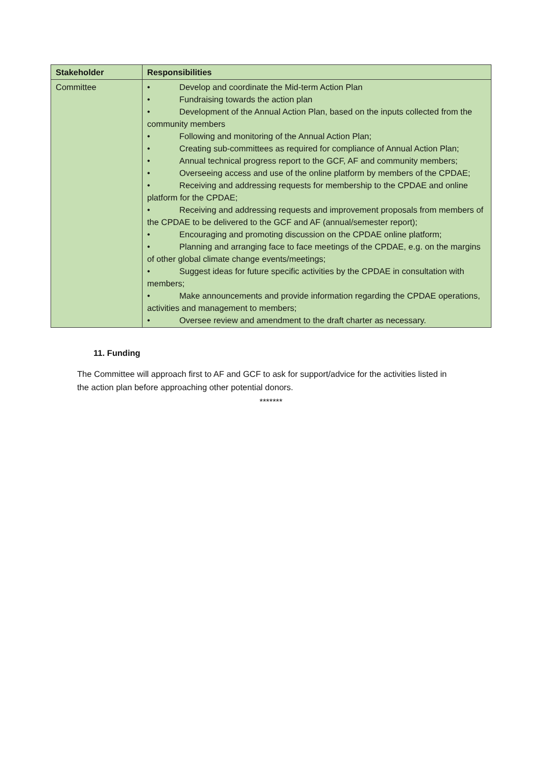| Stakeholder | Responsibilities |
| --- | --- |
| Committee | • Develop and coordinate the Mid-term Action Plan • Fundraising towards the action plan • Development of the Annual Action Plan, based on the inputs collected from the community members • Following and monitoring of the Annual Action Plan; • Creating sub-committees as required for compliance of Annual Action Plan; • Annual technical progress report to the GCF, AF and community members; • Overseeing access and use of the online platform by members of the CPDAE; • Receiving and addressing requests for membership to the CPDAE and online platform for the CPDAE; • Receiving and addressing requests and improvement proposals from members of the CPDAE to be delivered to the GCF and AF (annual/semester report); • Encouraging and promoting discussion on the CPDAE online platform; • Planning and arranging face to face meetings of the CPDAE, e.g. on the margins of other global climate change events/meetings; • Suggest ideas for future specific activities by the CPDAE in consultation with members; • Make announcements and provide information regarding the CPDAE operations, activities and management to members; • Oversee review and amendment to the draft charter as necessary. |
11. Funding
The Committee will approach first to AF and GCF to ask for support/advice for the activities listed in the action plan before approaching other potential donors.
*******